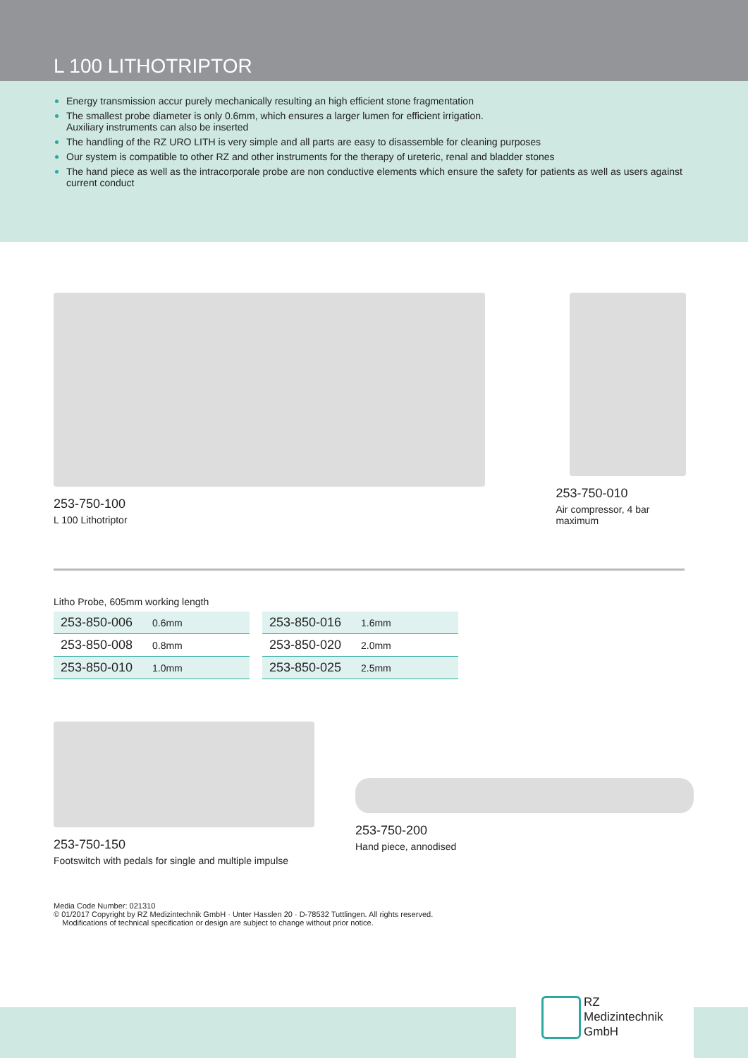L 100 LITHOTRIPTOR
Energy transmission accur purely mechanically resulting an high efficient stone fragmentation
The smallest probe diameter is only 0.6mm, which ensures a larger lumen for efficient irrigation.
Auxiliary instruments can also be inserted
The handling of the RZ URO LITH is very simple and all parts are easy to disassemble for cleaning purposes
Our system is compatible to other RZ and other instruments for the therapy of ureteric, renal and bladder stones
The hand piece as well as the intracorporale probe are non conductive elements which ensure the safety for patients as well as users against current conduct
253-750-100
L 100 Lithotriptor
253-750-010
Air compressor, 4 bar maximum
Litho Probe, 605mm working length
| 253-850-006 | 0.6mm |
| 253-850-008 | 0.8mm |
| 253-850-010 | 1.0mm |
| 253-850-016 | 1.6mm |
| 253-850-020 | 2.0mm |
| 253-850-025 | 2.5mm |
253-750-150
Footswitch with pedals for single and multiple impulse
253-750-200
Hand piece, annodised
Media Code Number: 021310
© 01/2017 Copyright by RZ Medizintechnik GmbH · Unter Hasslen 20 · D-78532 Tuttlingen. All rights reserved.
Modifications of technical specification or design are subject to change without prior notice.
RZ
Medizintechnik
GmbH